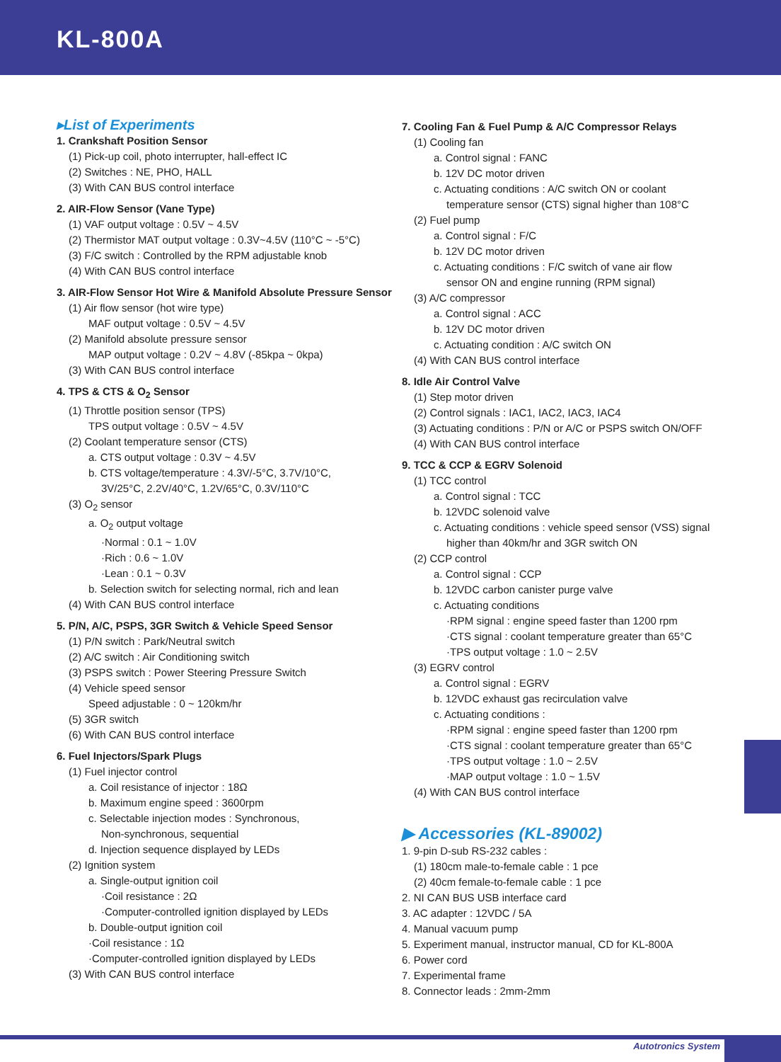KL-800A
▸List of Experiments
1. Crankshaft Position Sensor
(1) Pick-up coil, photo interrupter, hall-effect IC
(2) Switches : NE, PHO, HALL
(3) With CAN BUS control interface
2. AIR-Flow Sensor (Vane Type)
(1) VAF output voltage : 0.5V ~ 4.5V
(2) Thermistor MAT output voltage : 0.3V~4.5V (110°C ~ -5°C)
(3) F/C switch : Controlled by the RPM adjustable knob
(4) With CAN BUS control interface
3. AIR-Flow Sensor Hot Wire & Manifold Absolute Pressure Sensor
(1) Air flow sensor (hot wire type)
MAF output voltage : 0.5V ~ 4.5V
(2) Manifold absolute pressure sensor
MAP output voltage : 0.2V ~ 4.8V (-85kpa ~ 0kpa)
(3) With CAN BUS control interface
4. TPS & CTS & O<sub>2</sub> Sensor
(1) Throttle position sensor (TPS)
TPS output voltage : 0.5V ~ 4.5V
(2) Coolant temperature sensor (CTS)
a. CTS output voltage : 0.3V ~ 4.5V
b. CTS voltage/temperature : 4.3V/-5°C, 3.7V/10°C,
3V/25°C, 2.2V/40°C, 1.2V/65°C, 0.3V/110°C
(3) O<sub>2</sub> sensor
a. O<sub>2</sub> output voltage
·Normal : 0.1 ~ 1.0V
·Rich : 0.6 ~ 1.0V
·Lean : 0.1 ~ 0.3V
b. Selection switch for selecting normal, rich and lean
(4) With CAN BUS control interface
5. P/N, A/C, PSPS, 3GR Switch & Vehicle Speed Sensor
(1) P/N switch : Park/Neutral switch
(2) A/C switch : Air Conditioning switch
(3) PSPS switch : Power Steering Pressure Switch
(4) Vehicle speed sensor
Speed adjustable : 0 ~ 120km/hr
(5) 3GR switch
(6) With CAN BUS control interface
6. Fuel Injectors/Spark Plugs
(1) Fuel injector control
a. Coil resistance of injector : 18Ω
b. Maximum engine speed : 3600rpm
c. Selectable injection modes : Synchronous,
Non-synchronous, sequential
d. Injection sequence displayed by LEDs
(2) Ignition system
a. Single-output ignition coil
·Coil resistance : 2Ω
·Computer-controlled ignition displayed by LEDs
b. Double-output ignition coil
·Coil resistance : 1Ω
·Computer-controlled ignition displayed by LEDs
(3) With CAN BUS control interface
7. Cooling Fan & Fuel Pump & A/C Compressor Relays
(1) Cooling fan
a. Control signal : FANC
b. 12V DC motor driven
c. Actuating conditions : A/C switch ON or coolant
temperature sensor (CTS) signal higher than 108°C
(2) Fuel pump
a. Control signal : F/C
b. 12V DC motor driven
c. Actuating conditions : F/C switch of vane air flow
sensor ON and engine running (RPM signal)
(3) A/C compressor
a. Control signal : ACC
b. 12V DC motor driven
c. Actuating condition : A/C switch ON
(4) With CAN BUS control interface
8. Idle Air Control Valve
(1) Step motor driven
(2) Control signals : IAC1, IAC2, IAC3, IAC4
(3) Actuating conditions : P/N or A/C or PSPS switch ON/OFF
(4) With CAN BUS control interface
9. TCC & CCP & EGRV Solenoid
(1) TCC control
a. Control signal : TCC
b. 12VDC solenoid valve
c. Actuating conditions : vehicle speed sensor (VSS) signal
higher than 40km/hr and 3GR switch ON
(2) CCP control
a. Control signal : CCP
b. 12VDC carbon canister purge valve
c. Actuating conditions
·RPM signal : engine speed faster than 1200 rpm
·CTS signal : coolant temperature greater than 65°C
·TPS output voltage : 1.0 ~ 2.5V
(3) EGRV control
a. Control signal : EGRV
b. 12VDC exhaust gas recirculation valve
c. Actuating conditions :
·RPM signal : engine speed faster than 1200 rpm
·CTS signal : coolant temperature greater than 65°C
·TPS output voltage : 1.0 ~ 2.5V
·MAP output voltage : 1.0 ~ 1.5V
(4) With CAN BUS control interface
▶ Accessories (KL-89002)
1. 9-pin D-sub RS-232 cables :
(1) 180cm male-to-female cable : 1 pce
(2) 40cm female-to-female cable : 1 pce
2. NI CAN BUS USB interface card
3. AC adapter : 12VDC / 5A
4. Manual vacuum pump
5. Experiment manual, instructor manual, CD for KL-800A
6. Power cord
7. Experimental frame
8. Connector leads : 2mm-2mm
Autotronics System